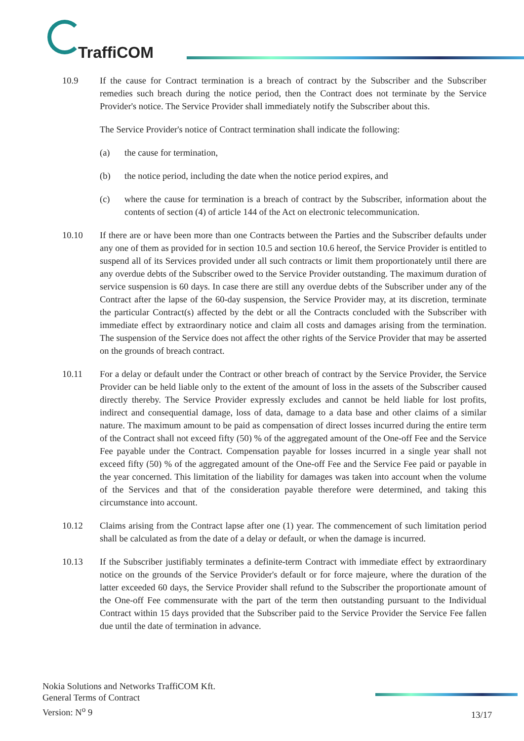TraffiCOM
10.9 If the cause for Contract termination is a breach of contract by the Subscriber and the Subscriber remedies such breach during the notice period, then the Contract does not terminate by the Service Provider's notice. The Service Provider shall immediately notify the Subscriber about this.
The Service Provider's notice of Contract termination shall indicate the following:
(a) the cause for termination,
(b) the notice period, including the date when the notice period expires, and
(c) where the cause for termination is a breach of contract by the Subscriber, information about the contents of section (4) of article 144 of the Act on electronic telecommunication.
10.10 If there are or have been more than one Contracts between the Parties and the Subscriber defaults under any one of them as provided for in section 10.5 and section 10.6 hereof, the Service Provider is entitled to suspend all of its Services provided under all such contracts or limit them proportionately until there are any overdue debts of the Subscriber owed to the Service Provider outstanding. The maximum duration of service suspension is 60 days. In case there are still any overdue debts of the Subscriber under any of the Contract after the lapse of the 60-day suspension, the Service Provider may, at its discretion, terminate the particular Contract(s) affected by the debt or all the Contracts concluded with the Subscriber with immediate effect by extraordinary notice and claim all costs and damages arising from the termination. The suspension of the Service does not affect the other rights of the Service Provider that may be asserted on the grounds of breach contract.
10.11 For a delay or default under the Contract or other breach of contract by the Service Provider, the Service Provider can be held liable only to the extent of the amount of loss in the assets of the Subscriber caused directly thereby. The Service Provider expressly excludes and cannot be held liable for lost profits, indirect and consequential damage, loss of data, damage to a data base and other claims of a similar nature. The maximum amount to be paid as compensation of direct losses incurred during the entire term of the Contract shall not exceed fifty (50) % of the aggregated amount of the One-off Fee and the Service Fee payable under the Contract. Compensation payable for losses incurred in a single year shall not exceed fifty (50) % of the aggregated amount of the One-off Fee and the Service Fee paid or payable in the year concerned. This limitation of the liability for damages was taken into account when the volume of the Services and that of the consideration payable therefore were determined, and taking this circumstance into account.
10.12 Claims arising from the Contract lapse after one (1) year. The commencement of such limitation period shall be calculated as from the date of a delay or default, or when the damage is incurred.
10.13 If the Subscriber justifiably terminates a definite-term Contract with immediate effect by extraordinary notice on the grounds of the Service Provider's default or for force majeure, where the duration of the latter exceeded 60 days, the Service Provider shall refund to the Subscriber the proportionate amount of the One-off Fee commensurate with the part of the term then outstanding pursuant to the Individual Contract within 15 days provided that the Subscriber paid to the Service Provider the Service Fee fallen due until the date of termination in advance.
Nokia Solutions and Networks TraffiCOM Kft.
General Terms of Contract
Version: N<sup>o</sup> 9
13/17